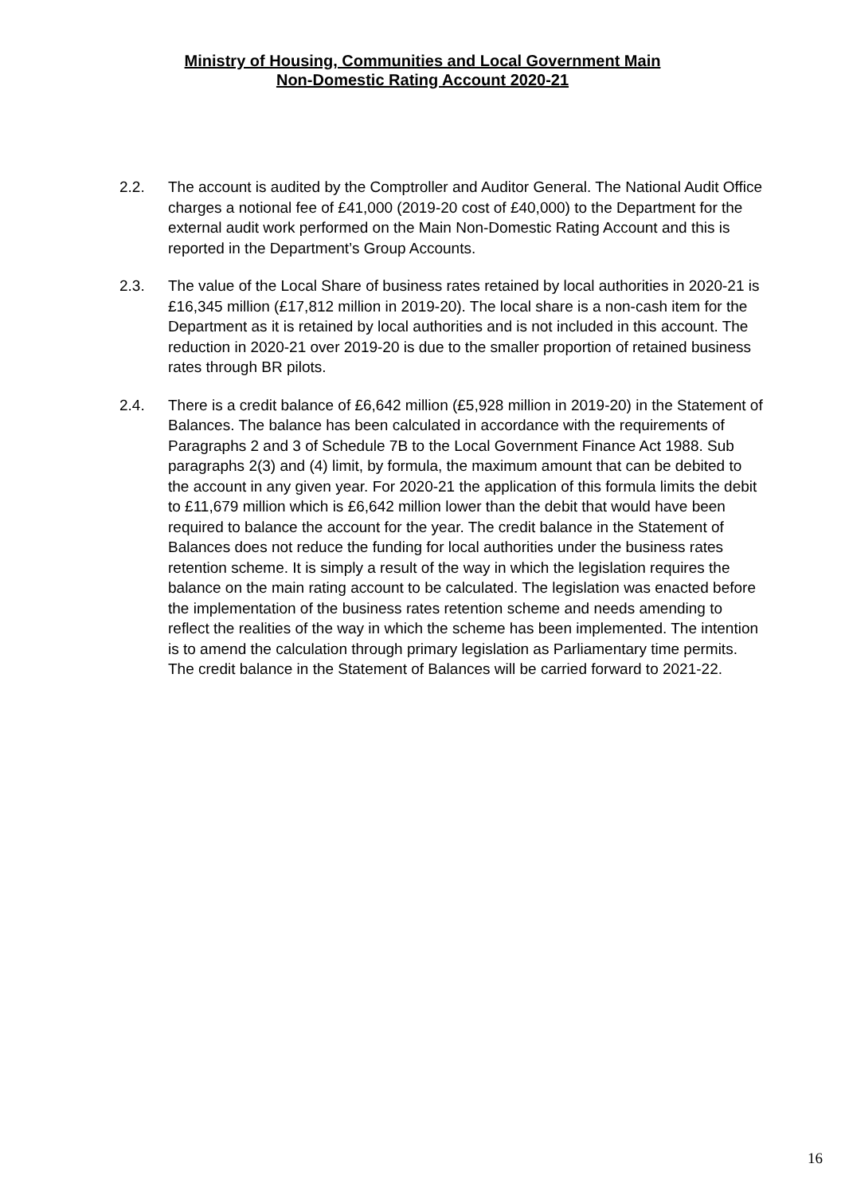Ministry of Housing, Communities and Local Government Main
Non-Domestic Rating Account 2020-21
2.2. The account is audited by the Comptroller and Auditor General. The National Audit Office charges a notional fee of £41,000 (2019-20 cost of £40,000) to the Department for the external audit work performed on the Main Non-Domestic Rating Account and this is reported in the Department’s Group Accounts.
2.3. The value of the Local Share of business rates retained by local authorities in 2020-21 is £16,345 million (£17,812 million in 2019-20). The local share is a non-cash item for the Department as it is retained by local authorities and is not included in this account. The reduction in 2020-21 over 2019-20 is due to the smaller proportion of retained business rates through BR pilots.
2.4. There is a credit balance of £6,642 million (£5,928 million in 2019-20) in the Statement of Balances. The balance has been calculated in accordance with the requirements of Paragraphs 2 and 3 of Schedule 7B to the Local Government Finance Act 1988. Sub paragraphs 2(3) and (4) limit, by formula, the maximum amount that can be debited to the account in any given year. For 2020-21 the application of this formula limits the debit to £11,679 million which is £6,642 million lower than the debit that would have been required to balance the account for the year. The credit balance in the Statement of Balances does not reduce the funding for local authorities under the business rates retention scheme. It is simply a result of the way in which the legislation requires the balance on the main rating account to be calculated. The legislation was enacted before the implementation of the business rates retention scheme and needs amending to reflect the realities of the way in which the scheme has been implemented. The intention is to amend the calculation through primary legislation as Parliamentary time permits. The credit balance in the Statement of Balances will be carried forward to 2021-22.
16